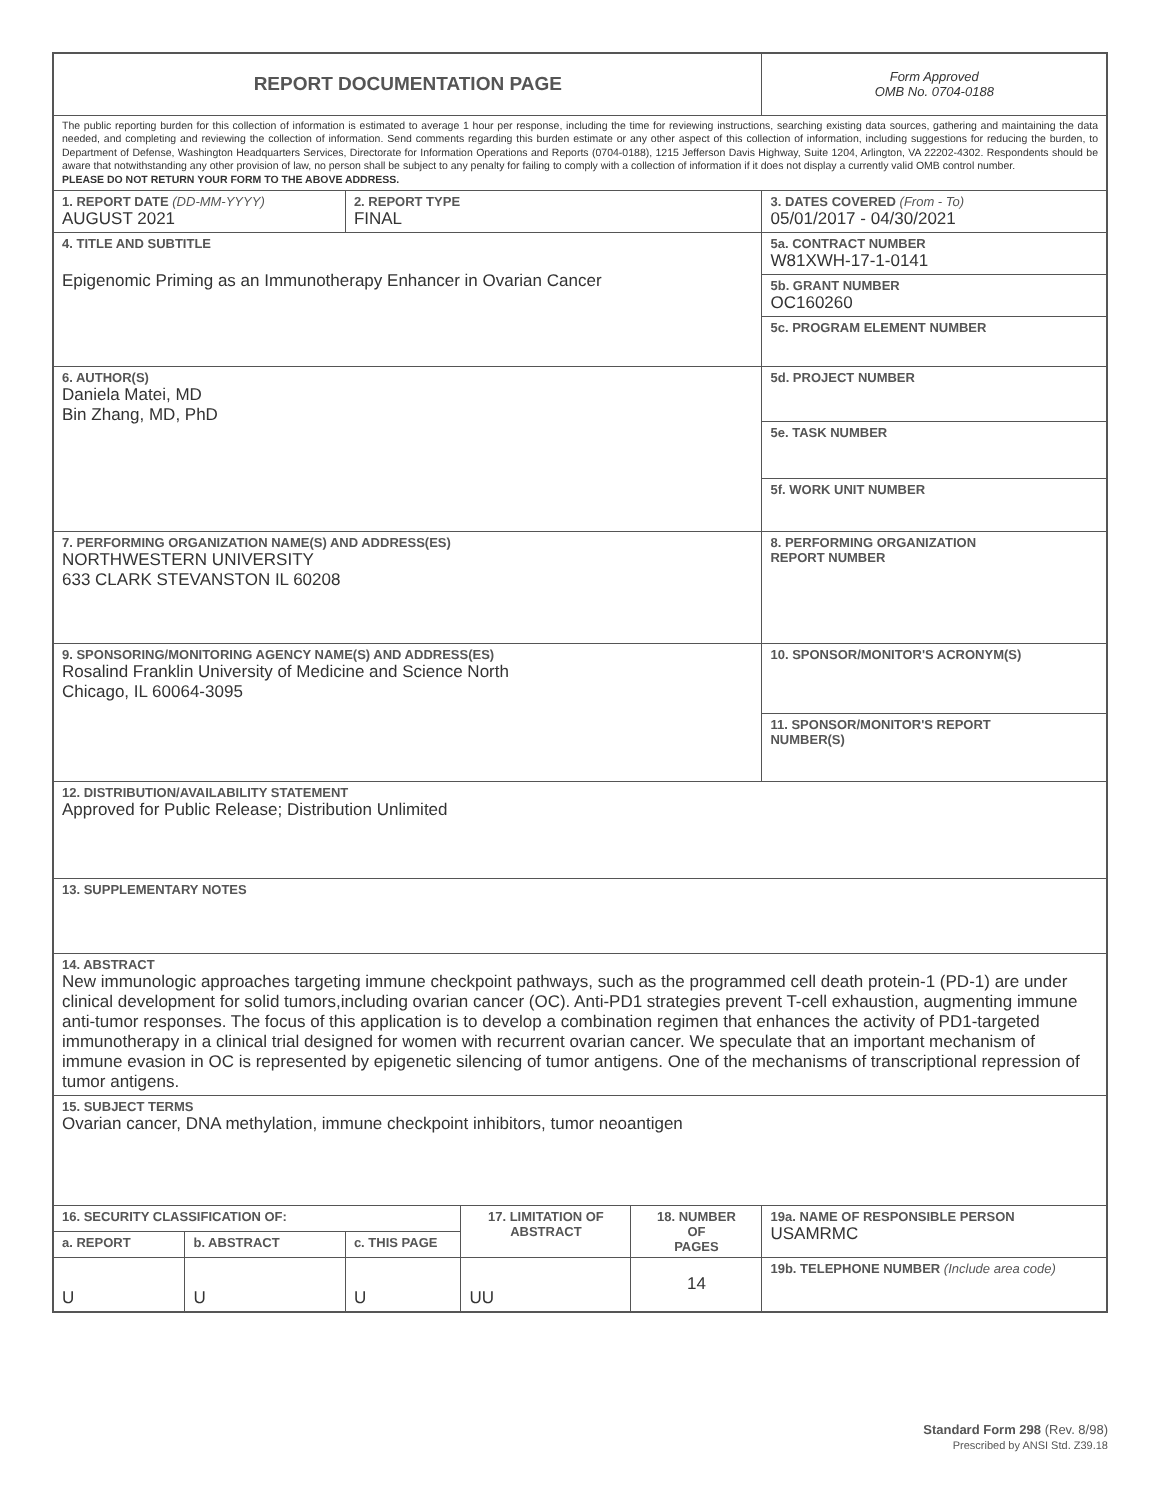| REPORT DOCUMENTATION PAGE | | | | | | Form Approved OMB No. 0704-0188 |
| The public reporting burden for this collection of information is estimated to average 1 hour per response, including the time for reviewing instructions, searching existing data sources, gathering and maintaining the data needed, and completing and reviewing the collection of information. Send comments regarding this burden estimate or any other aspect of this collection of information, including suggestions for reducing the burden, to Department of Defense, Washington Headquarters Services, Directorate for Information Operations and Reports (0704-0188), 1215 Jefferson Davis Highway, Suite 1204, Arlington, VA 22202-4302. Respondents should be aware that notwithstanding any other provision of law, no person shall be subject to any penalty for failing to comply with a collection of information if it does not display a currently valid OMB control number. PLEASE DO NOT RETURN YOUR FORM TO THE ABOVE ADDRESS. | | | | | | |
| 1. REPORT DATE (DD-MM-YYYY) AUGUST 2021 | | 2. REPORT TYPE FINAL | | | | 3. DATES COVERED (From - To) 05/01/2017 - 04/30/2021 |
| 4. TITLE AND SUBTITLE Epigenomic Priming as an Immunotherapy Enhancer in Ovarian Cancer | | | | | 5a. CONTRACT NUMBER W81XWH-17-1-0141 | |
| | | | | | 5b. GRANT NUMBER OC160260 | |
| | | | | | 5c. PROGRAM ELEMENT NUMBER | |
| 6. AUTHOR(S) Daniela Matei, MD Bin Zhang, MD, PhD | | | | | 5d. PROJECT NUMBER | |
| | | | | | 5e. TASK NUMBER | |
| | | | | | 5f. WORK UNIT NUMBER | |
| 7. PERFORMING ORGANIZATION NAME(S) AND ADDRESS(ES) NORTHWESTERN UNIVERSITY 633 CLARK STEVANSTON IL 60208 | | | | | | 8. PERFORMING ORGANIZATION REPORT NUMBER |
| 9. SPONSORING/MONITORING AGENCY NAME(S) AND ADDRESS(ES) Rosalind Franklin University of Medicine and Science North Chicago, IL 60064-3095 | | | | | | 10. SPONSOR/MONITOR'S ACRONYM(S) |
| | | | | | | 11. SPONSOR/MONITOR'S REPORT NUMBER(S) |
| 12. DISTRIBUTION/AVAILABILITY STATEMENT Approved for Public Release; Distribution Unlimited | | | | | | |
| 13. SUPPLEMENTARY NOTES | | | | | | |
| 14. ABSTRACT New immunologic approaches targeting immune checkpoint pathways, such as the programmed cell death protein-1 (PD-1) are under clinical development for solid tumors,including ovarian cancer (OC). Anti-PD1 strategies prevent T-cell exhaustion, augmenting immune anti-tumor responses. The focus of this application is to develop a combination regimen that enhances the activity of PD1-targeted immunotherapy in a clinical trial designed for women with recurrent ovarian cancer. We speculate that an important mechanism of immune evasion in OC is represented by epigenetic silencing of tumor antigens. One of the mechanisms of transcriptional repression of tumor antigens. | | | | | | |
| 15. SUBJECT TERMS Ovarian cancer, DNA methylation, immune checkpoint inhibitors, tumor neoantigen | | | | | | |
| 16. SECURITY CLASSIFICATION OF: | | | 17. LIMITATION OF ABSTRACT | 18. NUMBER OF PAGES | 19a. NAME OF RESPONSIBLE PERSON USAMRMC | |
| a. REPORT | b. ABSTRACT | c. THIS PAGE | | | | |
| U | U | U | UU | 14 | 19b. TELEPHONE NUMBER (Include area code) | |
Standard Form 298 (Rev. 8/98)
Prescribed by ANSI Std. Z39.18